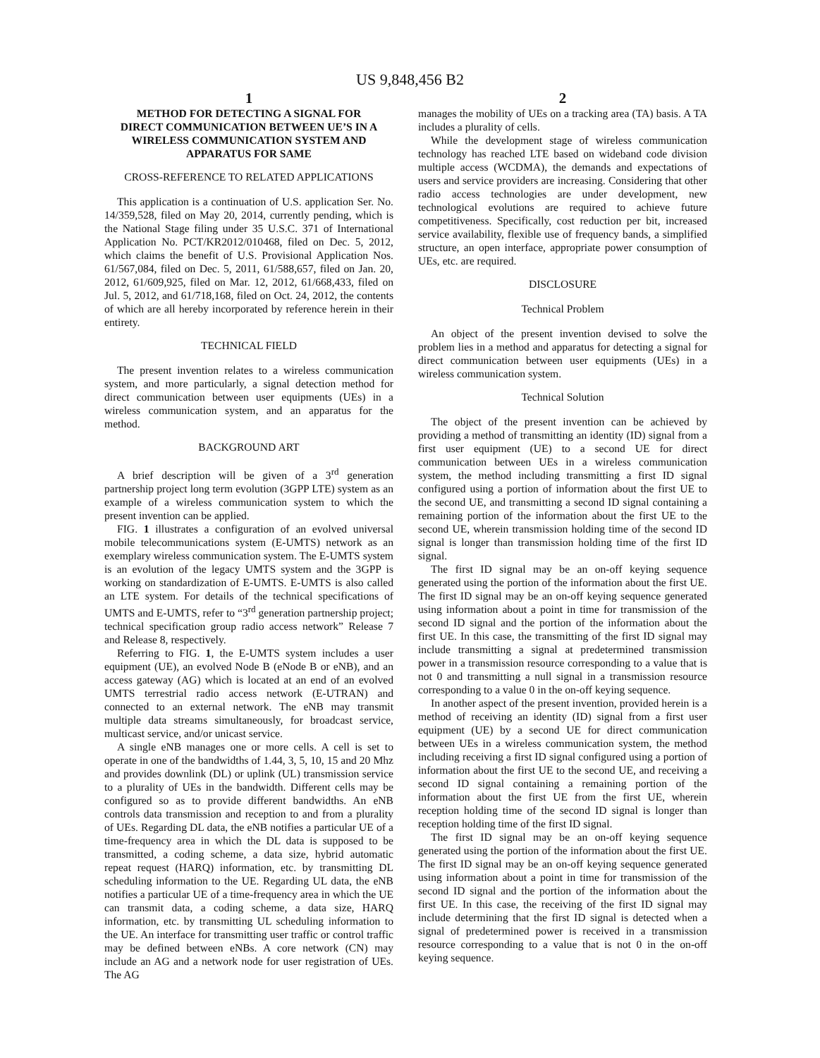US 9,848,456 B2
1
METHOD FOR DETECTING A SIGNAL FOR DIRECT COMMUNICATION BETWEEN UE’S IN A WIRELESS COMMUNICATION SYSTEM AND APPARATUS FOR SAME
CROSS-REFERENCE TO RELATED APPLICATIONS
This application is a continuation of U.S. application Ser. No. 14/359,528, filed on May 20, 2014, currently pending, which is the National Stage filing under 35 U.S.C. 371 of International Application No. PCT/KR2012/010468, filed on Dec. 5, 2012, which claims the benefit of U.S. Provisional Application Nos. 61/567,084, filed on Dec. 5, 2011, 61/588,657, filed on Jan. 20, 2012, 61/609,925, filed on Mar. 12, 2012, 61/668,433, filed on Jul. 5, 2012, and 61/718,168, filed on Oct. 24, 2012, the contents of which are all hereby incorporated by reference herein in their entirety.
TECHNICAL FIELD
The present invention relates to a wireless communication system, and more particularly, a signal detection method for direct communication between user equipments (UEs) in a wireless communication system, and an apparatus for the method.
BACKGROUND ART
A brief description will be given of a 3<sup>rd</sup> generation partnership project long term evolution (3GPP LTE) system as an example of a wireless communication system to which the present invention can be applied.
FIG. 1 illustrates a configuration of an evolved universal mobile telecommunications system (E-UMTS) network as an exemplary wireless communication system. The E-UMTS system is an evolution of the legacy UMTS system and the 3GPP is working on standardization of E-UMTS. E-UMTS is also called an LTE system. For details of the technical specifications of UMTS and E-UMTS, refer to “3<sup>rd</sup> generation partnership project; technical specification group radio access network” Release 7 and Release 8, respectively.
Referring to FIG. 1, the E-UMTS system includes a user equipment (UE), an evolved Node B (eNode B or eNB), and an access gateway (AG) which is located at an end of an evolved UMTS terrestrial radio access network (E-UTRAN) and connected to an external network. The eNB may transmit multiple data streams simultaneously, for broadcast service, multicast service, and/or unicast service.
A single eNB manages one or more cells. A cell is set to operate in one of the bandwidths of 1.44, 3, 5, 10, 15 and 20 Mhz and provides downlink (DL) or uplink (UL) transmission service to a plurality of UEs in the bandwidth. Different cells may be configured so as to provide different bandwidths. An eNB controls data transmission and reception to and from a plurality of UEs. Regarding DL data, the eNB notifies a particular UE of a time-frequency area in which the DL data is supposed to be transmitted, a coding scheme, a data size, hybrid automatic repeat request (HARQ) information, etc. by transmitting DL scheduling information to the UE. Regarding UL data, the eNB notifies a particular UE of a time-frequency area in which the UE can transmit data, a coding scheme, a data size, HARQ information, etc. by transmitting UL scheduling information to the UE. An interface for transmitting user traffic or control traffic may be defined between eNBs. A core network (CN) may include an AG and a network node for user registration of UEs. The AG
2
manages the mobility of UEs on a tracking area (TA) basis. A TA includes a plurality of cells.
While the development stage of wireless communication technology has reached LTE based on wideband code division multiple access (WCDMA), the demands and expectations of users and service providers are increasing. Considering that other radio access technologies are under development, new technological evolutions are required to achieve future competitiveness. Specifically, cost reduction per bit, increased service availability, flexible use of frequency bands, a simplified structure, an open interface, appropriate power consumption of UEs, etc. are required.
DISCLOSURE
Technical Problem
An object of the present invention devised to solve the problem lies in a method and apparatus for detecting a signal for direct communication between user equipments (UEs) in a wireless communication system.
Technical Solution
The object of the present invention can be achieved by providing a method of transmitting an identity (ID) signal from a first user equipment (UE) to a second UE for direct communication between UEs in a wireless communication system, the method including transmitting a first ID signal configured using a portion of information about the first UE to the second UE, and transmitting a second ID signal containing a remaining portion of the information about the first UE to the second UE, wherein transmission holding time of the second ID signal is longer than transmission holding time of the first ID signal.
The first ID signal may be an on-off keying sequence generated using the portion of the information about the first UE. The first ID signal may be an on-off keying sequence generated using information about a point in time for transmission of the second ID signal and the portion of the information about the first UE. In this case, the transmitting of the first ID signal may include transmitting a signal at predetermined transmission power in a transmission resource corresponding to a value that is not 0 and transmitting a null signal in a transmission resource corresponding to a value 0 in the on-off keying sequence.
In another aspect of the present invention, provided herein is a method of receiving an identity (ID) signal from a first user equipment (UE) by a second UE for direct communication between UEs in a wireless communication system, the method including receiving a first ID signal configured using a portion of information about the first UE to the second UE, and receiving a second ID signal containing a remaining portion of the information about the first UE from the first UE, wherein reception holding time of the second ID signal is longer than reception holding time of the first ID signal.
The first ID signal may be an on-off keying sequence generated using the portion of the information about the first UE. The first ID signal may be an on-off keying sequence generated using information about a point in time for transmission of the second ID signal and the portion of the information about the first UE. In this case, the receiving of the first ID signal may include determining that the first ID signal is detected when a signal of predetermined power is received in a transmission resource corresponding to a value that is not 0 in the on-off keying sequence.